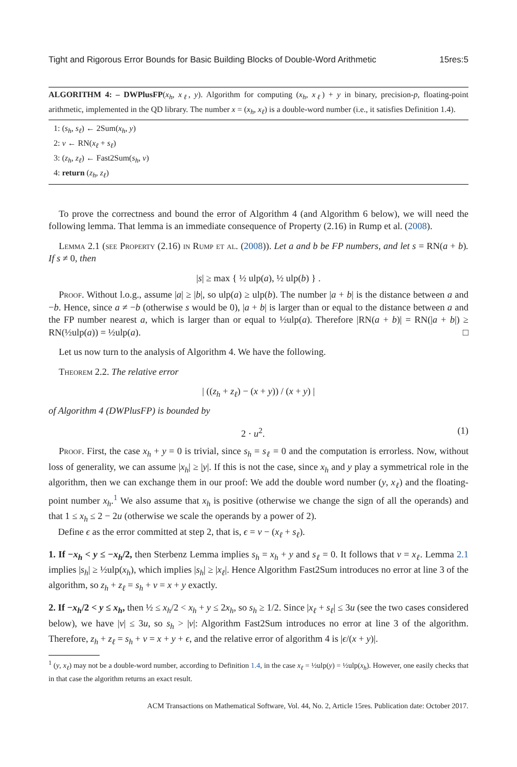Tight and Rigorous Error Bounds for Basic Building Blocks of Double-Word Arithmetic 15res:5
ALGORITHM 4: – DWPlusFP(x<sub>h</sub>, x<sub>ℓ</sub>, y). Algorithm for computing (x<sub>h</sub>, x<sub>ℓ</sub>) + y in binary, precision-p, floating-point arithmetic, implemented in the QD library. The number x = (x<sub>h</sub>, x<sub>ℓ</sub>) is a double-word number (i.e., it satisfies Definition 1.4).
1: (s<sub>h</sub>, s<sub>ℓ</sub>) ← 2Sum(x<sub>h</sub>, y)
2: v ← RN(x<sub>ℓ</sub> + s<sub>ℓ</sub>)
3: (z<sub>h</sub>, z<sub>ℓ</sub>) ← Fast2Sum(s<sub>h</sub>, v)
4: return (z<sub>h</sub>, z<sub>ℓ</sub>)
To prove the correctness and bound the error of Algorithm 4 (and Algorithm 6 below), we will need the following lemma. That lemma is an immediate consequence of Property (2.16) in Rump et al. (2008).
Lemma 2.1 (see Property (2.16) in Rump et al. (2008)). Let a and b be FP numbers, and let s = RN(a + b). If s ≠ 0, then
|s| ≥ max { ½ ulp(a), ½ ulp(b) } .
Proof. Without l.o.g., assume |a| ≥ |b|, so ulp(a) ≥ ulp(b). The number |a + b| is the distance between a and −b. Hence, since a ≠ −b (otherwise s would be 0), |a + b| is larger than or equal to the distance between a and the FP number nearest a, which is larger than or equal to ½ulp(a). Therefore |RN(a + b)| = RN(|a + b|) ≥ RN(½ulp(a)) = ½ulp(a). □
Let us now turn to the analysis of Algorithm 4. We have the following.
Theorem 2.2. The relative error
| ((z<sub>h</sub> + z<sub>ℓ</sub>) − (x + y)) / (x + y) |
of Algorithm 4 (DWPlusFP) is bounded by
2 · u<sup>2</sup>. (1)
Proof. First, the case x<sub>h</sub> + y = 0 is trivial, since s<sub>h</sub> = s<sub>ℓ</sub> = 0 and the computation is errorless. Now, without loss of generality, we can assume |x<sub>h</sub>| ≥ |y|. If this is not the case, since x<sub>h</sub> and y play a symmetrical role in the algorithm, then we can exchange them in our proof: We add the double word number (y, x<sub>ℓ</sub>) and the floating-point number x<sub>h</sub>.<sup>1</sup> We also assume that x<sub>h</sub> is positive (otherwise we change the sign of all the operands) and that 1 ≤ x<sub>h</sub> ≤ 2 − 2u (otherwise we scale the operands by a power of 2).
Define ϵ as the error committed at step 2, that is, ϵ = v − (x<sub>ℓ</sub> + s<sub>ℓ</sub>).
1. If −x<sub>h</sub> < y ≤ −x<sub>h</sub>/2, then Sterbenz Lemma implies s<sub>h</sub> = x<sub>h</sub> + y and s<sub>ℓ</sub> = 0. It follows that v = x<sub>ℓ</sub>. Lemma 2.1 implies |s<sub>h</sub>| ≥ ½ulp(x<sub>h</sub>), which implies |s<sub>h</sub>| ≥ |x<sub>ℓ</sub>|. Hence Algorithm Fast2Sum introduces no error at line 3 of the algorithm, so z<sub>h</sub> + z<sub>ℓ</sub> = s<sub>h</sub> + v = x + y exactly.
2. If −x<sub>h</sub>/2 < y ≤ x<sub>h</sub>, then ½ ≤ x<sub>h</sub>/2 < x<sub>h</sub> + y ≤ 2x<sub>h</sub>, so s<sub>h</sub> ≥ 1/2. Since |x<sub>ℓ</sub> + s<sub>ℓ</sub>| ≤ 3u (see the two cases considered below), we have |v| ≤ 3u, so s<sub>h</sub> > |v|: Algorithm Fast2Sum introduces no error at line 3 of the algorithm. Therefore, z<sub>h</sub> + z<sub>ℓ</sub> = s<sub>h</sub> + v = x + y + ϵ, and the relative error of algorithm 4 is |ϵ/(x + y)|.
<sup>1</sup> (y, x<sub>ℓ</sub>) may not be a double-word number, according to Definition 1.4, in the case x<sub>ℓ</sub> = ½ulp(y) = ½ulp(x<sub>h</sub>). However, one easily checks that in that case the algorithm returns an exact result.
ACM Transactions on Mathematical Software, Vol. 44, No. 2, Article 15res. Publication date: October 2017.